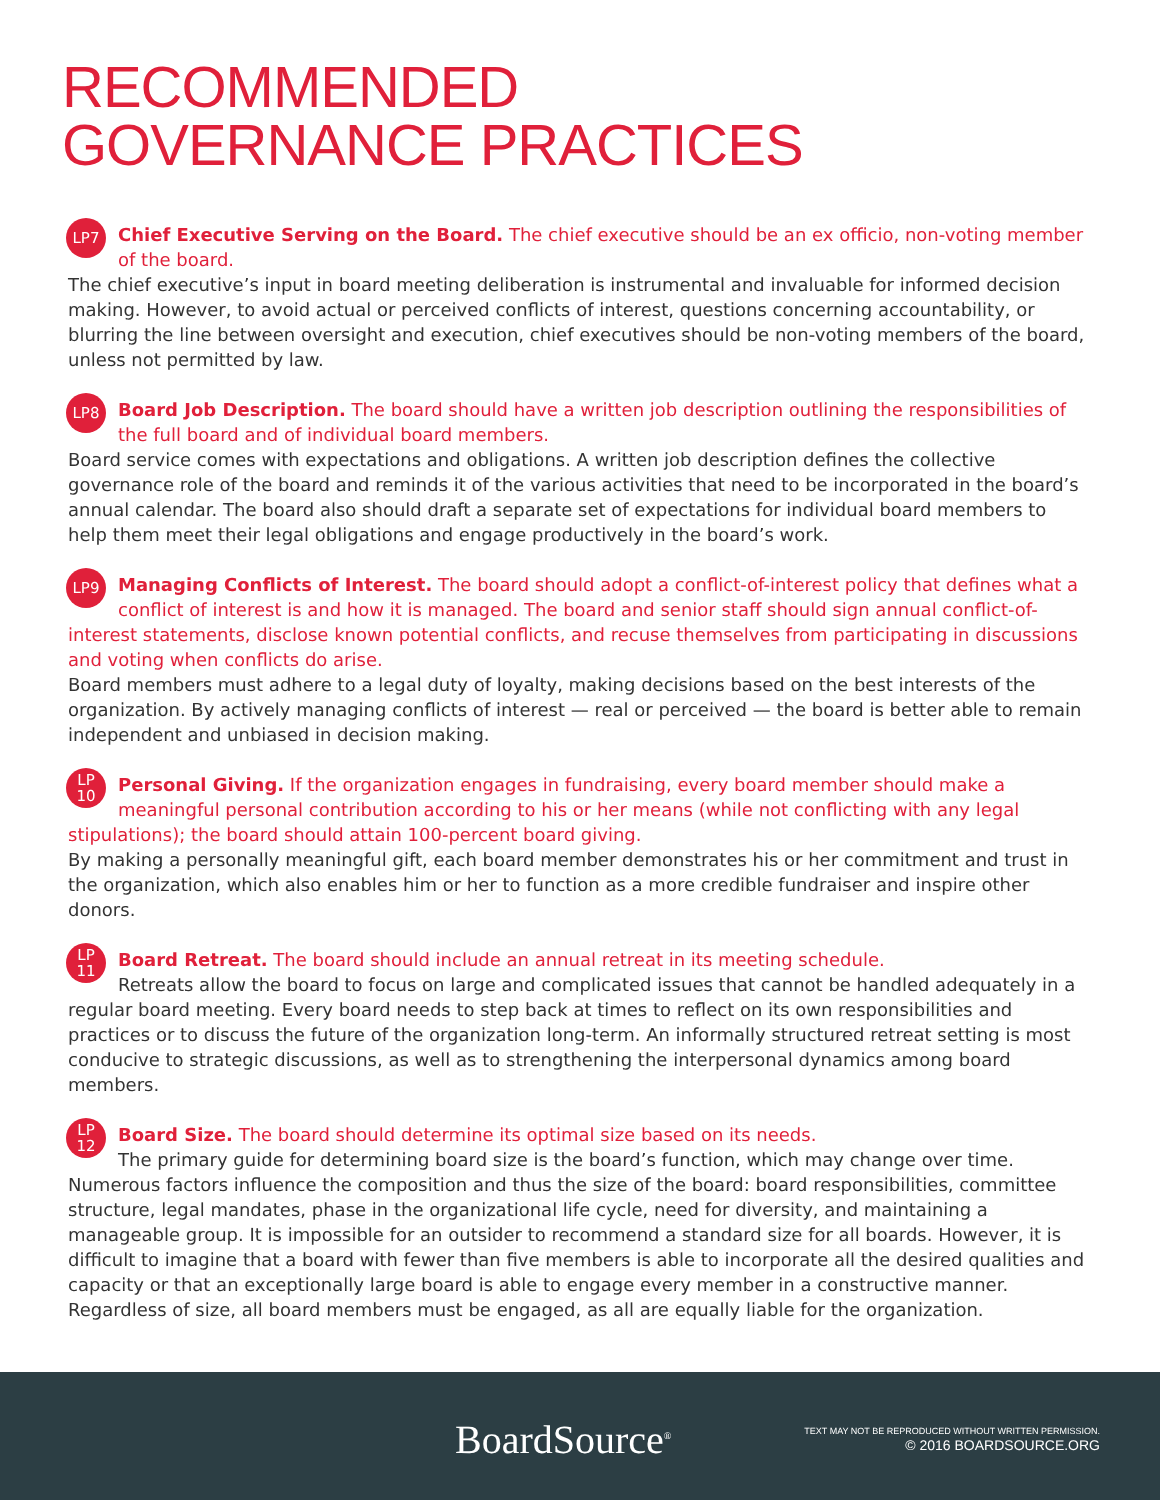RECOMMENDED
GOVERNANCE PRACTICES
LP7
Chief Executive Serving on the Board. The chief executive should be an ex officio, non-voting member of the board.
The chief executive’s input in board meeting deliberation is instrumental and invaluable for informed decision making. However, to avoid actual or perceived conflicts of interest, questions concerning accountability, or blurring the line between oversight and execution, chief executives should be non-voting members of the board, unless not permitted by law.
LP8
Board Job Description. The board should have a written job description outlining the responsibilities of the full board and of individual board members.
Board service comes with expectations and obligations. A written job description defines the collective governance role of the board and reminds it of the various activities that need to be incorporated in the board’s annual calendar. The board also should draft a separate set of expectations for individual board members to help them meet their legal obligations and engage productively in the board’s work.
LP9
Managing Conflicts of Interest. The board should adopt a conflict-of-interest policy that defines what a conflict of interest is and how it is managed. The board and senior staff should sign annual conflict-of-interest statements, disclose known potential conflicts, and recuse themselves from participating in discussions and voting when conflicts do arise.
Board members must adhere to a legal duty of loyalty, making decisions based on the best interests of the organization. By actively managing conflicts of interest — real or perceived — the board is better able to remain independent and unbiased in decision making.
LP
10
Personal Giving. If the organization engages in fundraising, every board member should make a meaningful personal contribution according to his or her means (while not conflicting with any legal stipulations); the board should attain 100-percent board giving.
By making a personally meaningful gift, each board member demonstrates his or her commitment and trust in the organization, which also enables him or her to function as a more credible fundraiser and inspire other donors.
LP
11
Board Retreat. The board should include an annual retreat in its meeting schedule.
Retreats allow the board to focus on large and complicated issues that cannot be handled adequately in a regular board meeting. Every board needs to step back at times to reflect on its own responsibilities and practices or to discuss the future of the organization long-term. An informally structured retreat setting is most conducive to strategic discussions, as well as to strengthening the interpersonal dynamics among board members.
LP
12
Board Size. The board should determine its optimal size based on its needs.
The primary guide for determining board size is the board’s function, which may change over time. Numerous factors influence the composition and thus the size of the board: board responsibilities, committee structure, legal mandates, phase in the organizational life cycle, need for diversity, and maintaining a manageable group. It is impossible for an outsider to recommend a standard size for all boards. However, it is difficult to imagine that a board with fewer than five members is able to incorporate all the desired qualities and capacity or that an exceptionally large board is able to engage every member in a constructive manner. Regardless of size, all board members must be engaged, as all are equally liable for the organization.
BoardSource<sup>®</sup>
TEXT MAY NOT BE REPRODUCED WITHOUT WRITTEN PERMISSION.
© 2016 BOARDSOURCE.ORG